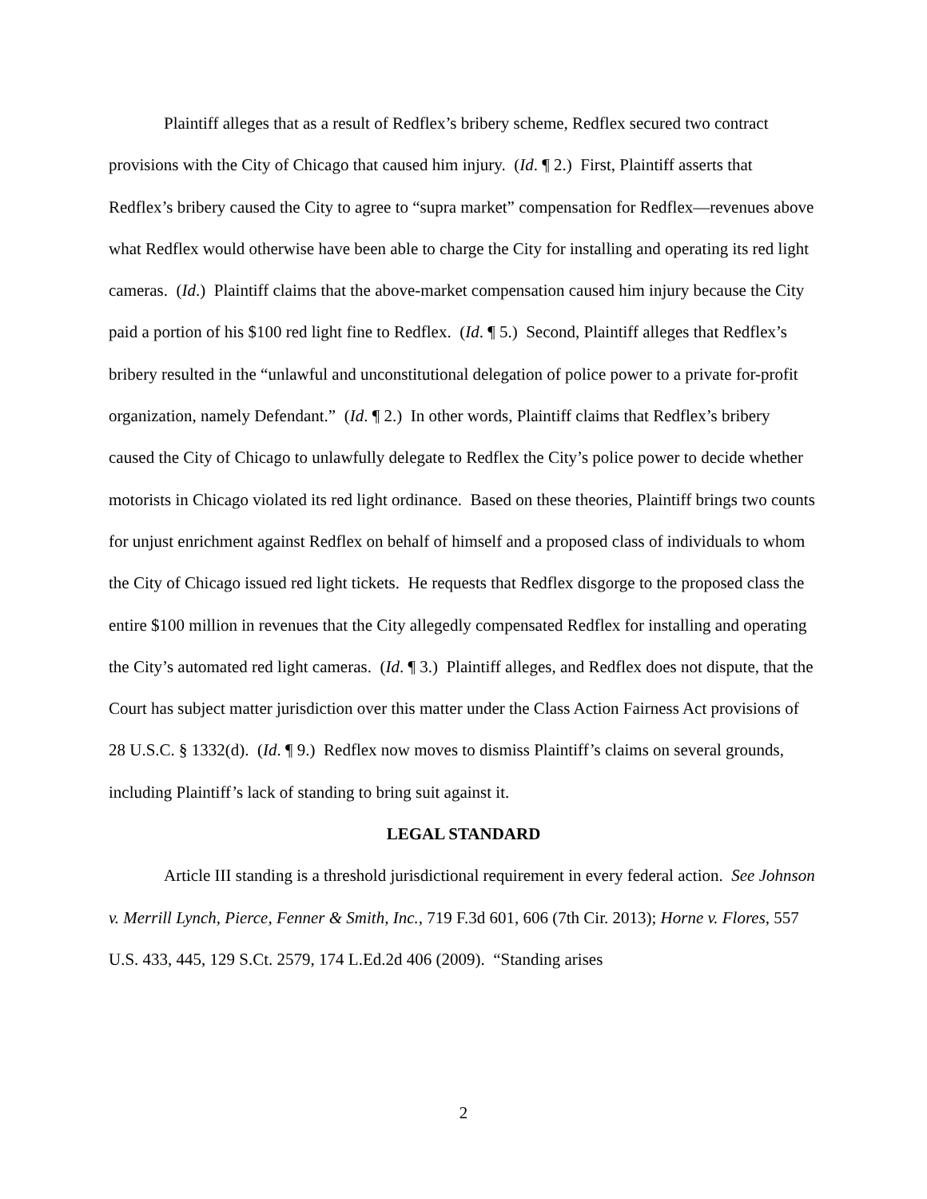Plaintiff alleges that as a result of Redflex’s bribery scheme, Redflex secured two contract provisions with the City of Chicago that caused him injury. (Id. ¶ 2.) First, Plaintiff asserts that Redflex’s bribery caused the City to agree to “supra market” compensation for Redflex—revenues above what Redflex would otherwise have been able to charge the City for installing and operating its red light cameras. (Id.) Plaintiff claims that the above-market compensation caused him injury because the City paid a portion of his $100 red light fine to Redflex. (Id. ¶ 5.) Second, Plaintiff alleges that Redflex’s bribery resulted in the “unlawful and unconstitutional delegation of police power to a private for-profit organization, namely Defendant.” (Id. ¶ 2.) In other words, Plaintiff claims that Redflex’s bribery caused the City of Chicago to unlawfully delegate to Redflex the City’s police power to decide whether motorists in Chicago violated its red light ordinance. Based on these theories, Plaintiff brings two counts for unjust enrichment against Redflex on behalf of himself and a proposed class of individuals to whom the City of Chicago issued red light tickets. He requests that Redflex disgorge to the proposed class the entire $100 million in revenues that the City allegedly compensated Redflex for installing and operating the City’s automated red light cameras. (Id. ¶ 3.) Plaintiff alleges, and Redflex does not dispute, that the Court has subject matter jurisdiction over this matter under the Class Action Fairness Act provisions of 28 U.S.C. § 1332(d). (Id. ¶ 9.) Redflex now moves to dismiss Plaintiff’s claims on several grounds, including Plaintiff’s lack of standing to bring suit against it.
LEGAL STANDARD
Article III standing is a threshold jurisdictional requirement in every federal action. See Johnson v. Merrill Lynch, Pierce, Fenner & Smith, Inc., 719 F.3d 601, 606 (7th Cir. 2013); Horne v. Flores, 557 U.S. 433, 445, 129 S.Ct. 2579, 174 L.Ed.2d 406 (2009). “Standing arises
2